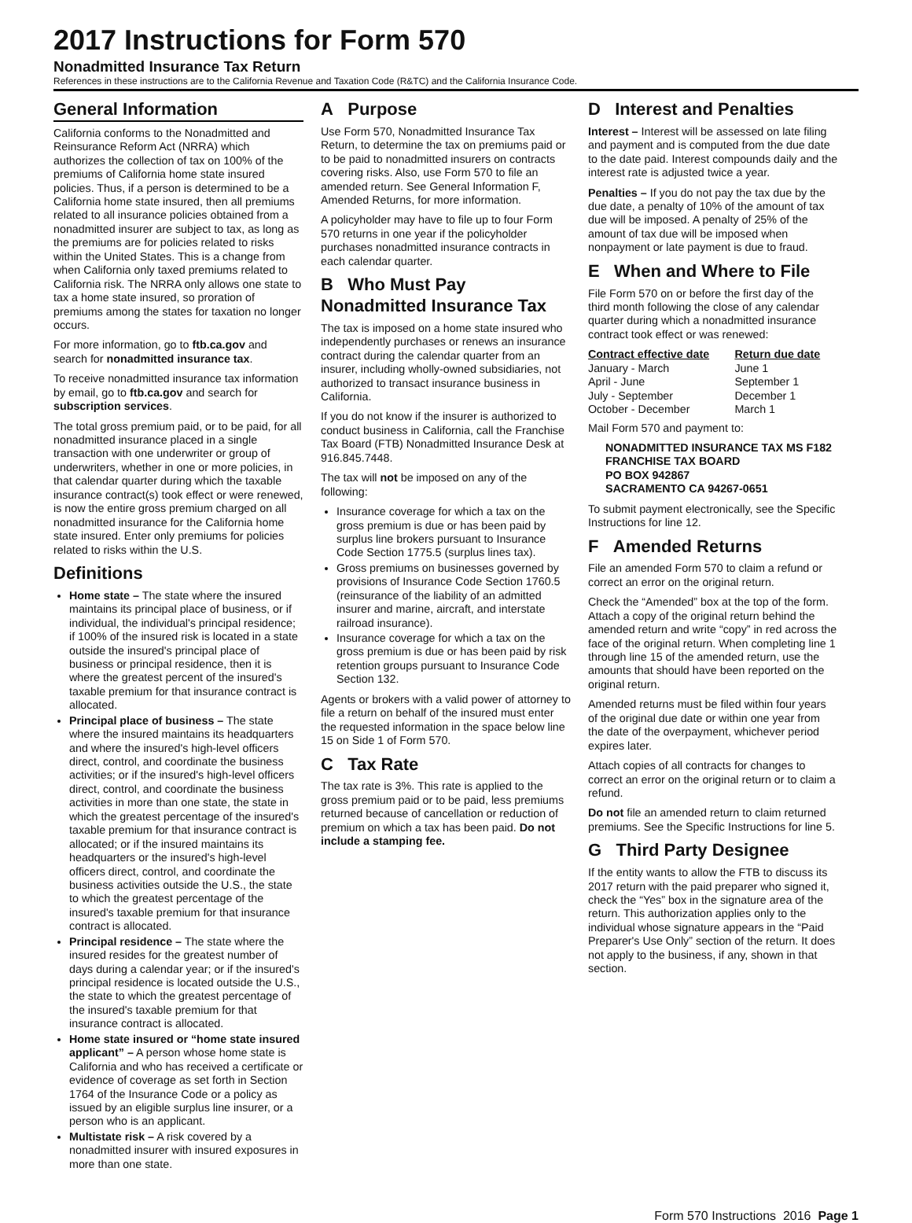2017 Instructions for Form 570
Nonadmitted Insurance Tax Return
References in these instructions are to the California Revenue and Taxation Code (R&TC) and the California Insurance Code.
General Information
California conforms to the Nonadmitted and Reinsurance Reform Act (NRRA) which authorizes the collection of tax on 100% of the premiums of California home state insured policies. Thus, if a person is determined to be a California home state insured, then all premiums related to all insurance policies obtained from a nonadmitted insurer are subject to tax, as long as the premiums are for policies related to risks within the United States. This is a change from when California only taxed premiums related to California risk. The NRRA only allows one state to tax a home state insured, so proration of premiums among the states for taxation no longer occurs.
For more information, go to ftb.ca.gov and search for nonadmitted insurance tax.
To receive nonadmitted insurance tax information by email, go to ftb.ca.gov and search for subscription services.
The total gross premium paid, or to be paid, for all nonadmitted insurance placed in a single transaction with one underwriter or group of underwriters, whether in one or more policies, in that calendar quarter during which the taxable insurance contract(s) took effect or were renewed, is now the entire gross premium charged on all nonadmitted insurance for the California home state insured. Enter only premiums for policies related to risks within the U.S.
Definitions
Home state – The state where the insured maintains its principal place of business, or if individual, the individual's principal residence; if 100% of the insured risk is located in a state outside the insured's principal place of business or principal residence, then it is where the greatest percent of the insured's taxable premium for that insurance contract is allocated.
Principal place of business – The state where the insured maintains its headquarters and where the insured's high-level officers direct, control, and coordinate the business activities; or if the insured's high-level officers direct, control, and coordinate the business activities in more than one state, the state in which the greatest percentage of the insured's taxable premium for that insurance contract is allocated; or if the insured maintains its headquarters or the insured's high-level officers direct, control, and coordinate the business activities outside the U.S., the state to which the greatest percentage of the insured's taxable premium for that insurance contract is allocated.
Principal residence – The state where the insured resides for the greatest number of days during a calendar year; or if the insured's principal residence is located outside the U.S., the state to which the greatest percentage of the insured's taxable premium for that insurance contract is allocated.
Home state insured or “home state insured applicant” – A person whose home state is California and who has received a certificate or evidence of coverage as set forth in Section 1764 of the Insurance Code or a policy as issued by an eligible surplus line insurer, or a person who is an applicant.
Multistate risk – A risk covered by a nonadmitted insurer with insured exposures in more than one state.
A Purpose
Use Form 570, Nonadmitted Insurance Tax Return, to determine the tax on premiums paid or to be paid to nonadmitted insurers on contracts covering risks. Also, use Form 570 to file an amended return. See General Information F, Amended Returns, for more information.
A policyholder may have to file up to four Form 570 returns in one year if the policyholder purchases nonadmitted insurance contracts in each calendar quarter.
B Who Must Pay Nonadmitted Insurance Tax
The tax is imposed on a home state insured who independently purchases or renews an insurance contract during the calendar quarter from an insurer, including wholly-owned subsidiaries, not authorized to transact insurance business in California.
If you do not know if the insurer is authorized to conduct business in California, call the Franchise Tax Board (FTB) Nonadmitted Insurance Desk at 916.845.7448.
The tax will not be imposed on any of the following:
Insurance coverage for which a tax on the gross premium is due or has been paid by surplus line brokers pursuant to Insurance Code Section 1775.5 (surplus lines tax).
Gross premiums on businesses governed by provisions of Insurance Code Section 1760.5 (reinsurance of the liability of an admitted insurer and marine, aircraft, and interstate railroad insurance).
Insurance coverage for which a tax on the gross premium is due or has been paid by risk retention groups pursuant to Insurance Code Section 132.
Agents or brokers with a valid power of attorney to file a return on behalf of the insured must enter the requested information in the space below line 15 on Side 1 of Form 570.
C Tax Rate
The tax rate is 3%. This rate is applied to the gross premium paid or to be paid, less premiums returned because of cancellation or reduction of premium on which a tax has been paid. Do not include a stamping fee.
D Interest and Penalties
Interest – Interest will be assessed on late filing and payment and is computed from the due date to the date paid. Interest compounds daily and the interest rate is adjusted twice a year.
Penalties – If you do not pay the tax due by the due date, a penalty of 10% of the amount of tax due will be imposed. A penalty of 25% of the amount of tax due will be imposed when nonpayment or late payment is due to fraud.
E When and Where to File
File Form 570 on or before the first day of the third month following the close of any calendar quarter during which a nonadmitted insurance contract took effect or was renewed:
| Contract effective date | Return due date |
| --- | --- |
| January - March | June 1 |
| April - June | September 1 |
| July - September | December 1 |
| October - December | March 1 |
Mail Form 570 and payment to:
NONADMITTED INSURANCE TAX MS F182
FRANCHISE TAX BOARD
PO BOX 942867
SACRAMENTO CA 94267-0651
To submit payment electronically, see the Specific Instructions for line 12.
F Amended Returns
File an amended Form 570 to claim a refund or correct an error on the original return.
Check the “Amended” box at the top of the form. Attach a copy of the original return behind the amended return and write “copy” in red across the face of the original return. When completing line 1 through line 15 of the amended return, use the amounts that should have been reported on the original return.
Amended returns must be filed within four years of the original due date or within one year from the date of the overpayment, whichever period expires later.
Attach copies of all contracts for changes to correct an error on the original return or to claim a refund.
Do not file an amended return to claim returned premiums. See the Specific Instructions for line 5.
G Third Party Designee
If the entity wants to allow the FTB to discuss its 2017 return with the paid preparer who signed it, check the “Yes” box in the signature area of the return. This authorization applies only to the individual whose signature appears in the “Paid Preparer's Use Only” section of the return. It does not apply to the business, if any, shown in that section.
Form 570 Instructions 2016 Page 1